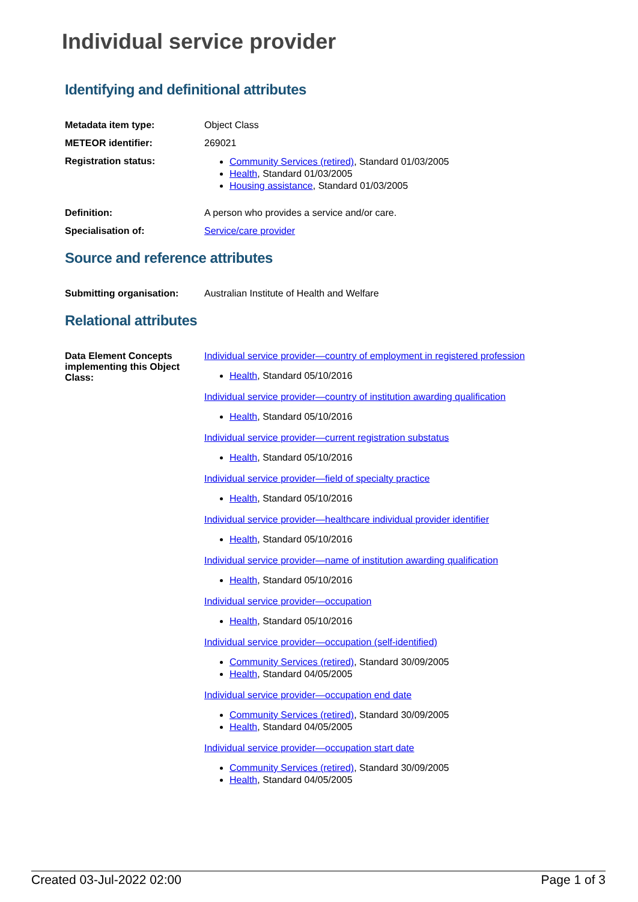Individual service provider
Identifying and definitional attributes
Metadata item type: Object Class
METEOR identifier: 269021
Registration status:
Community Services (retired), Standard 01/03/2005
Health, Standard 01/03/2005
Housing assistance, Standard 01/03/2005
Definition: A person who provides a service and/or care.
Specialisation of: Service/care provider
Source and reference attributes
Submitting organisation: Australian Institute of Health and Welfare
Relational attributes
Data Element Concepts implementing this Object Class:
Individual service provider—country of employment in registered profession
Health, Standard 05/10/2016
Individual service provider—country of institution awarding qualification
Health, Standard 05/10/2016
Individual service provider—current registration substatus
Health, Standard 05/10/2016
Individual service provider—field of specialty practice
Health, Standard 05/10/2016
Individual service provider—healthcare individual provider identifier
Health, Standard 05/10/2016
Individual service provider—name of institution awarding qualification
Health, Standard 05/10/2016
Individual service provider—occupation
Health, Standard 05/10/2016
Individual service provider—occupation (self-identified)
Community Services (retired), Standard 30/09/2005
Health, Standard 04/05/2005
Individual service provider—occupation end date
Community Services (retired), Standard 30/09/2005
Health, Standard 04/05/2005
Individual service provider—occupation start date
Community Services (retired), Standard 30/09/2005
Health, Standard 04/05/2005
Created 03-Jul-2022 02:00 Page 1 of 3